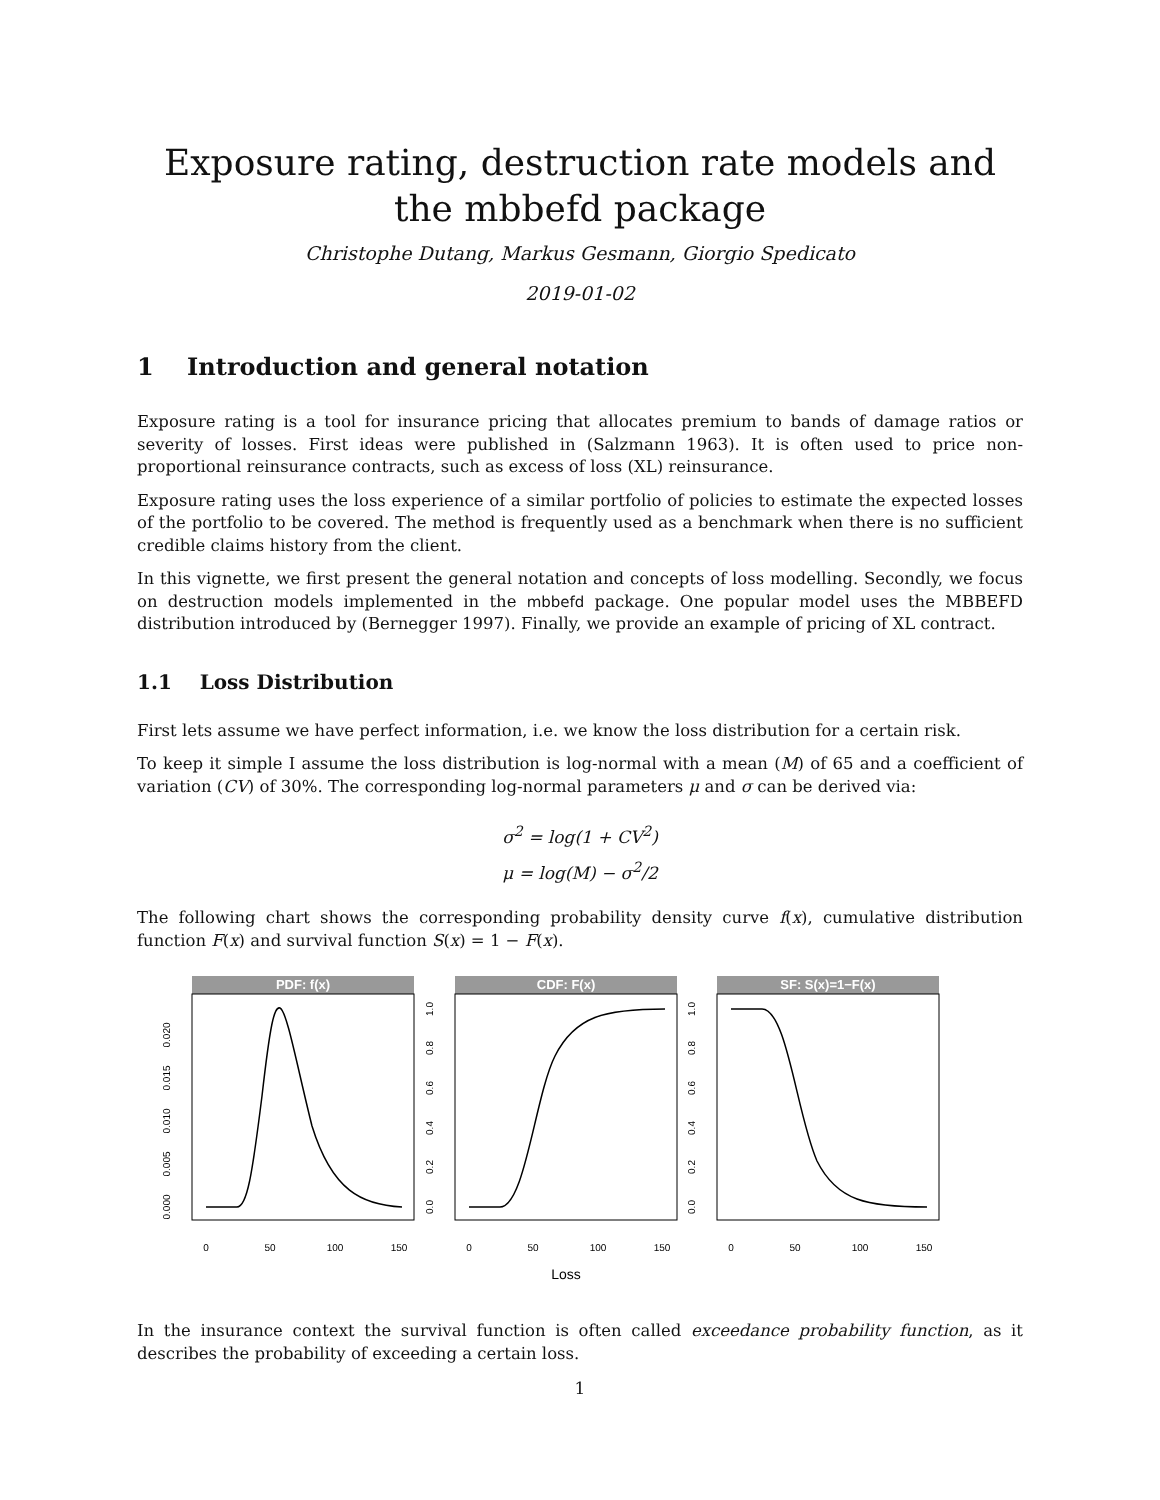Exposure rating, destruction rate models and the mbbefd package
Christophe Dutang, Markus Gesmann, Giorgio Spedicato
2019-01-02
1 Introduction and general notation
Exposure rating is a tool for insurance pricing that allocates premium to bands of damage ratios or severity of losses. First ideas were published in (Salzmann 1963). It is often used to price non-proportional reinsurance contracts, such as excess of loss (XL) reinsurance.
Exposure rating uses the loss experience of a similar portfolio of policies to estimate the expected losses of the portfolio to be covered. The method is frequently used as a benchmark when there is no sufficient credible claims history from the client.
In this vignette, we first present the general notation and concepts of loss modelling. Secondly, we focus on destruction models implemented in the mbbefd package. One popular model uses the MBBEFD distribution introduced by (Bernegger 1997). Finally, we provide an example of pricing of XL contract.
1.1 Loss Distribution
First lets assume we have perfect information, i.e. we know the loss distribution for a certain risk.
To keep it simple I assume the loss distribution is log-normal with a mean (M) of 65 and a coefficient of variation (CV) of 30%. The corresponding log-normal parameters μ and σ can be derived via:
σ<sup>2</sup> = log(1 + CV<sup>2</sup>)
μ = log(M) − σ<sup>2</sup>/2
The following chart shows the corresponding probability density curve f(x), cumulative distribution function F(x) and survival function S(x) = 1 − F(x).
PDF: f(x)
0
50
100
150
0.000
0.005
0.010
0.015
0.020
CDF: F(x)
0
50
100
150
0.0
0.2
0.4
0.6
0.8
1.0
Loss
SF: S(x)=1−F(x)
0
50
100
150
0.0
0.2
0.4
0.6
0.8
1.0
In the insurance context the survival function is often called exceedance probability function, as it describes the probability of exceeding a certain loss.
1